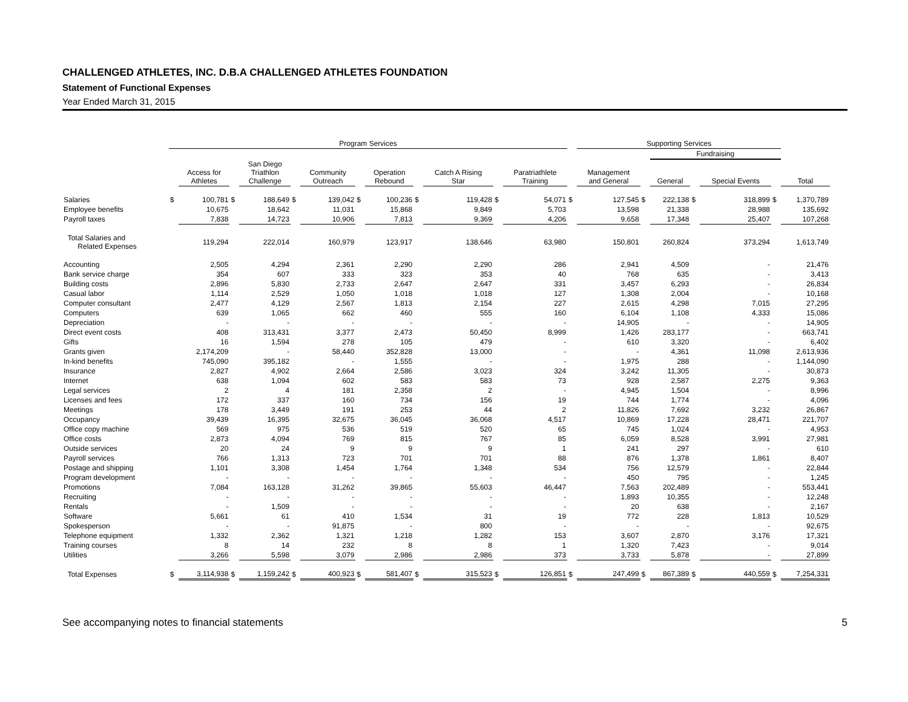CHALLENGED ATHLETES, INC. D.B.A CHALLENGED ATHLETES FOUNDATION
Statement of Functional Expenses
Year Ended March 31, 2015
| | Program Services | | | | | | | | | | | | | Supporting Services | | | | | | |
| --- | --- | --- | --- | --- | --- | --- | --- | --- | --- | --- | --- | --- | --- | --- | --- | --- | --- | --- | --- | --- |
| | | | | | | | | | | | | | | | | Fundraising | | | | |
| | | Access for Athletes | | San Diego Triathlon Challenge | | Community Outreach | | Operation Rebound | | Catch A Rising Star | | Paratriathlete Training | | Management and General | | General | | Special Events | | Total |
| Salaries | $ | 100,781 | $ | 188,649 | $ | 139,042 | $ | 100,236 | $ | 119,428 | $ | 54,071 | $ | 127,545 | $ | 222,138 | $ | 318,899 | $ | 1,370,789 |
| Employee benefits | | 10,675 | | 18,642 | | 11,031 | | 15,868 | | 9,849 | | 5,703 | | 13,598 | | 21,338 | | 28,988 | | 135,692 |
| Payroll taxes | | 7,838 | | 14,723 | | 10,906 | | 7,813 | | 9,369 | | 4,206 | | 9,658 | | 17,348 | | 25,407 | | 107,268 |
| Total Salaries and Related Expenses | | 119,294 | | 222,014 | | 160,979 | | 123,917 | | 138,646 | | 63,980 | | 150,801 | | 260,824 | | 373,294 | | 1,613,749 |
| Accounting | | 2,505 | | 4,294 | | 2,361 | | 2,290 | | 2,290 | | 286 | | 2,941 | | 4,509 | | - | | 21,476 |
| Bank service charge | | 354 | | 607 | | 333 | | 323 | | 353 | | 40 | | 768 | | 635 | | - | | 3,413 |
| Building costs | | 2,896 | | 5,830 | | 2,733 | | 2,647 | | 2,647 | | 331 | | 3,457 | | 6,293 | | - | | 26,834 |
| Casual labor | | 1,114 | | 2,529 | | 1,050 | | 1,018 | | 1,018 | | 127 | | 1,308 | | 2,004 | | - | | 10,168 |
| Computer consultant | | 2,477 | | 4,129 | | 2,567 | | 1,813 | | 2,154 | | 227 | | 2,615 | | 4,298 | | 7,015 | | 27,295 |
| Computers | | 639 | | 1,065 | | 662 | | 460 | | 555 | | 160 | | 6,104 | | 1,108 | | 4,333 | | 15,086 |
| Depreciation | | - | | - | | - | | - | | - | | - | | 14,905 | | - | | - | | 14,905 |
| Direct event costs | | 408 | | 313,431 | | 3,377 | | 2,473 | | 50,450 | | 8,999 | | 1,426 | | 283,177 | | - | | 663,741 |
| Gifts | | 16 | | 1,594 | | 278 | | 105 | | 479 | | - | | 610 | | 3,320 | | - | | 6,402 |
| Grants given | | 2,174,209 | | - | | 58,440 | | 352,828 | | 13,000 | | - | | - | | 4,361 | | 11,098 | | 2,613,936 |
| In-kind benefits | | 745,090 | | 395,182 | | - | | 1,555 | | - | | - | | 1,975 | | 288 | | - | | 1,144,090 |
| Insurance | | 2,827 | | 4,902 | | 2,664 | | 2,586 | | 3,023 | | 324 | | 3,242 | | 11,305 | | - | | 30,873 |
| Internet | | 638 | | 1,094 | | 602 | | 583 | | 583 | | 73 | | 928 | | 2,587 | | 2,275 | | 9,363 |
| Legal services | | 2 | | 4 | | 181 | | 2,358 | | 2 | | - | | 4,945 | | 1,504 | | - | | 8,996 |
| Licenses and fees | | 172 | | 337 | | 160 | | 734 | | 156 | | 19 | | 744 | | 1,774 | | - | | 4,096 |
| Meetings | | 178 | | 3,449 | | 191 | | 253 | | 44 | | 2 | | 11,826 | | 7,692 | | 3,232 | | 26,867 |
| Occupancy | | 39,439 | | 16,395 | | 32,675 | | 36,045 | | 36,068 | | 4,517 | | 10,869 | | 17,228 | | 28,471 | | 221,707 |
| Office copy machine | | 569 | | 975 | | 536 | | 519 | | 520 | | 65 | | 745 | | 1,024 | | - | | 4,953 |
| Office costs | | 2,873 | | 4,094 | | 769 | | 815 | | 767 | | 85 | | 6,059 | | 8,528 | | 3,991 | | 27,981 |
| Outside services | | 20 | | 24 | | 9 | | 9 | | 9 | | 1 | | 241 | | 297 | | - | | 610 |
| Payroll services | | 766 | | 1,313 | | 723 | | 701 | | 701 | | 88 | | 876 | | 1,378 | | 1,861 | | 8,407 |
| Postage and shipping | | 1,101 | | 3,308 | | 1,454 | | 1,764 | | 1,348 | | 534 | | 756 | | 12,579 | | - | | 22,844 |
| Program development | | - | | - | | - | | - | | - | | - | | 450 | | 795 | | - | | 1,245 |
| Promotions | | 7,084 | | 163,128 | | 31,262 | | 39,865 | | 55,603 | | 46,447 | | 7,563 | | 202,489 | | - | | 553,441 |
| Recruiting | | - | | - | | - | | - | | - | | - | | 1,893 | | 10,355 | | - | | 12,248 |
| Rentals | | - | | 1,509 | | - | | - | | - | | - | | 20 | | 638 | | - | | 2,167 |
| Software | | 5,661 | | 61 | | 410 | | 1,534 | | 31 | | 19 | | 772 | | 228 | | 1,813 | | 10,529 |
| Spokesperson | | - | | - | | 91,875 | | - | | 800 | | - | | - | | - | | - | | 92,675 |
| Telephone equipment | | 1,332 | | 2,362 | | 1,321 | | 1,218 | | 1,282 | | 153 | | 3,607 | | 2,870 | | 3,176 | | 17,321 |
| Training courses | | 8 | | 14 | | 232 | | 8 | | 8 | | 1 | | 1,320 | | 7,423 | | - | | 9,014 |
| Utilities | | 3,266 | | 5,598 | | 3,079 | | 2,986 | | 2,986 | | 373 | | 3,733 | | 5,878 | | - | | 27,899 |
| Total Expenses | $ | 3,114,938 | $ | 1,159,242 | $ | 400,923 | $ | 581,407 | $ | 315,523 | $ | 126,851 | $ | 247,499 | $ | 867,389 | $ | 440,559 | $ | 7,254,331 |
See accompanying notes to financial statements 5